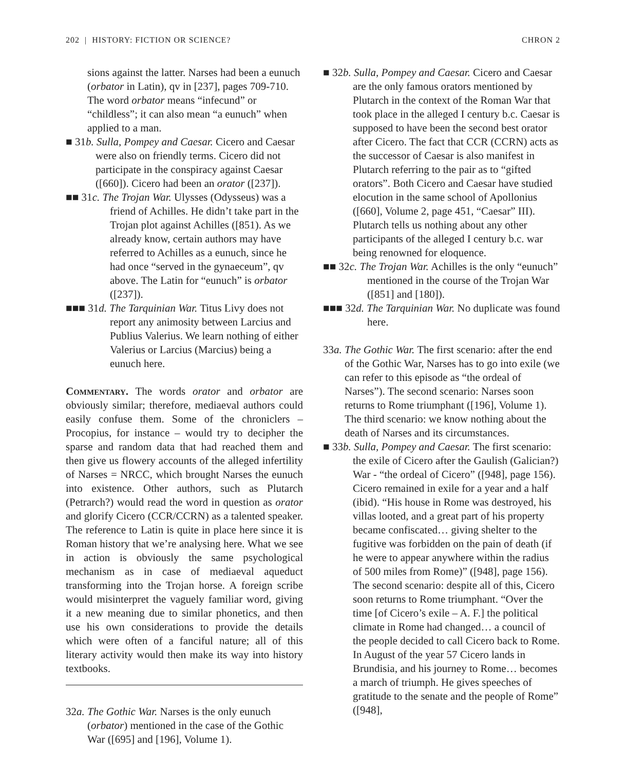202 | HISTORY: FICTION OR SCIENCE? CHRON 2
sions against the latter. Narses had been a eunuch (orbator in Latin), qv in [237], pages 709-710. The word orbator means “infecund” or “childless”; it can also mean “a eunuch” when applied to a man.
■ 31b. Sulla, Pompey and Caesar. Cicero and Caesar were also on friendly terms. Cicero did not participate in the conspiracy against Caesar ([660]). Cicero had been an orator ([237]).
■■ 31c. The Trojan War. Ulysses (Odysseus) was a friend of Achilles. He didn’t take part in the Trojan plot against Achilles ([851). As we already know, certain authors may have referred to Achilles as a eunuch, since he had once “served in the gynaeceum”, qv above. The Latin for “eunuch” is orbator ([237]).
■■■ 31d. The Tarquinian War. Titus Livy does not report any animosity between Larcius and Publius Valerius. We learn nothing of either Valerius or Larcius (Marcius) being a eunuch here.
Commentary. The words orator and orbator are obviously similar; therefore, mediaeval authors could easily confuse them. Some of the chroniclers – Procopius, for instance – would try to decipher the sparse and random data that had reached them and then give us flowery accounts of the alleged infertility of Narses = NRCC, which brought Narses the eunuch into existence. Other authors, such as Plutarch (Petrarch?) would read the word in question as orator and glorify Cicero (CCR/CCRN) as a talented speaker. The reference to Latin is quite in place here since it is Roman history that we’re analysing here. What we see in action is obviously the same psychological mechanism as in case of mediaeval aqueduct transforming into the Trojan horse. A foreign scribe would misinterpret the vaguely familiar word, giving it a new meaning due to similar phonetics, and then use his own considerations to provide the details which were often of a fanciful nature; all of this literary activity would then make its way into history textbooks.
32a. The Gothic War. Narses is the only eunuch (orbator) mentioned in the case of the Gothic War ([695] and [196], Volume 1).
■ 32b. Sulla, Pompey and Caesar. Cicero and Caesar are the only famous orators mentioned by Plutarch in the context of the Roman War that took place in the alleged I century b.c. Caesar is supposed to have been the second best orator after Cicero. The fact that CCR (CCRN) acts as the successor of Caesar is also manifest in Plutarch referring to the pair as to “gifted orators”. Both Cicero and Caesar have studied elocution in the same school of Apollonius ([660], Volume 2, page 451, “Caesar” III). Plutarch tells us nothing about any other participants of the alleged I century b.c. war being renowned for eloquence.
■■ 32c. The Trojan War. Achilles is the only “eunuch” mentioned in the course of the Trojan War ([851] and [180]).
■■■ 32d. The Tarquinian War. No duplicate was found here.
33a. The Gothic War. The first scenario: after the end of the Gothic War, Narses has to go into exile (we can refer to this episode as “the ordeal of Narses”). The second scenario: Narses soon returns to Rome triumphant ([196], Volume 1). The third scenario: we know nothing about the death of Narses and its circumstances.
■ 33b. Sulla, Pompey and Caesar. The first scenario: the exile of Cicero after the Gaulish (Galician?) War - “the ordeal of Cicero” ([948], page 156). Cicero remained in exile for a year and a half (ibid). “His house in Rome was destroyed, his villas looted, and a great part of his property became confiscated… giving shelter to the fugitive was forbidden on the pain of death (if he were to appear anywhere within the radius of 500 miles from Rome)” ([948], page 156). The second scenario: despite all of this, Cicero soon returns to Rome triumphant. “Over the time [of Cicero’s exile – A. F.] the political climate in Rome had changed… a council of the people decided to call Cicero back to Rome. In August of the year 57 Cicero lands in Brundisia, and his journey to Rome… becomes a march of triumph. He gives speeches of gratitude to the senate and the people of Rome” ([948],